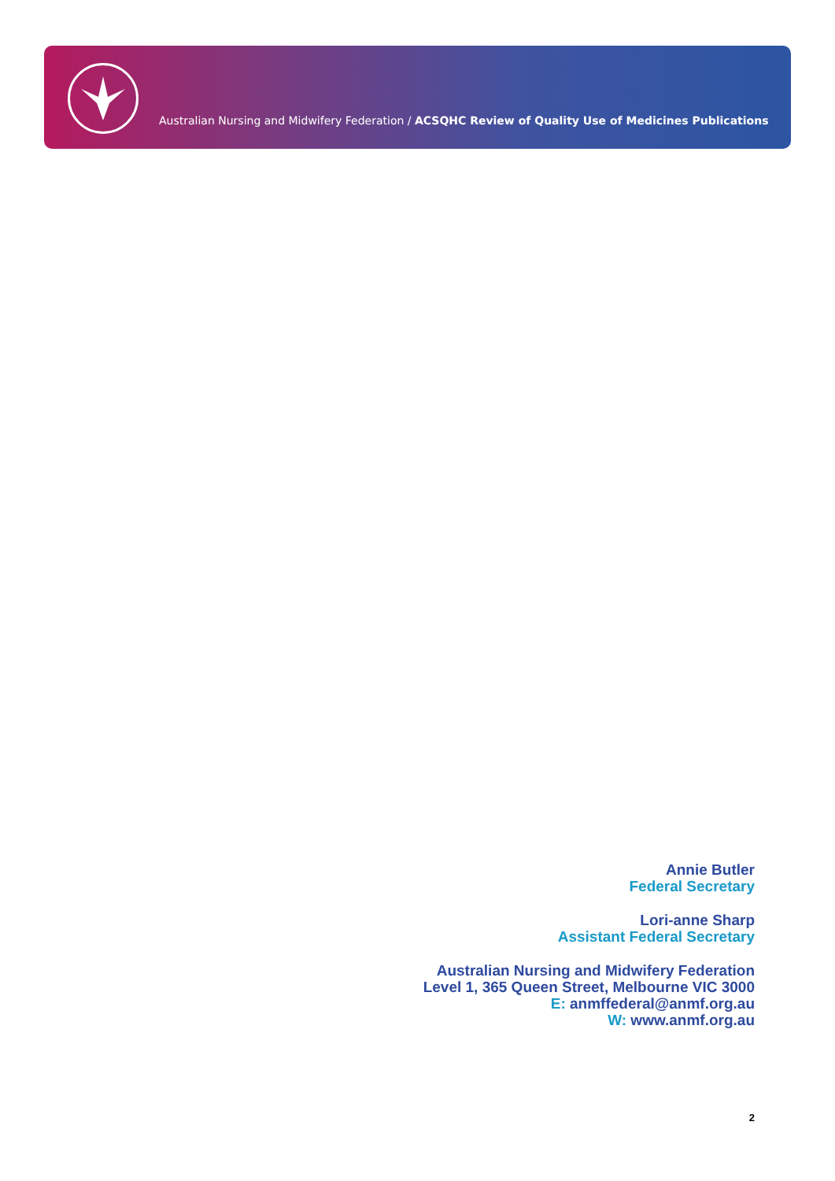Australian Nursing and Midwifery Federation / ACSQHC Review of Quality Use of Medicines Publications
Annie Butler
Federal Secretary
Lori-anne Sharp
Assistant Federal Secretary
Australian Nursing and Midwifery Federation
Level 1, 365 Queen Street, Melbourne VIC 3000
E: anmffederal@anmf.org.au
W: www.anmf.org.au
2